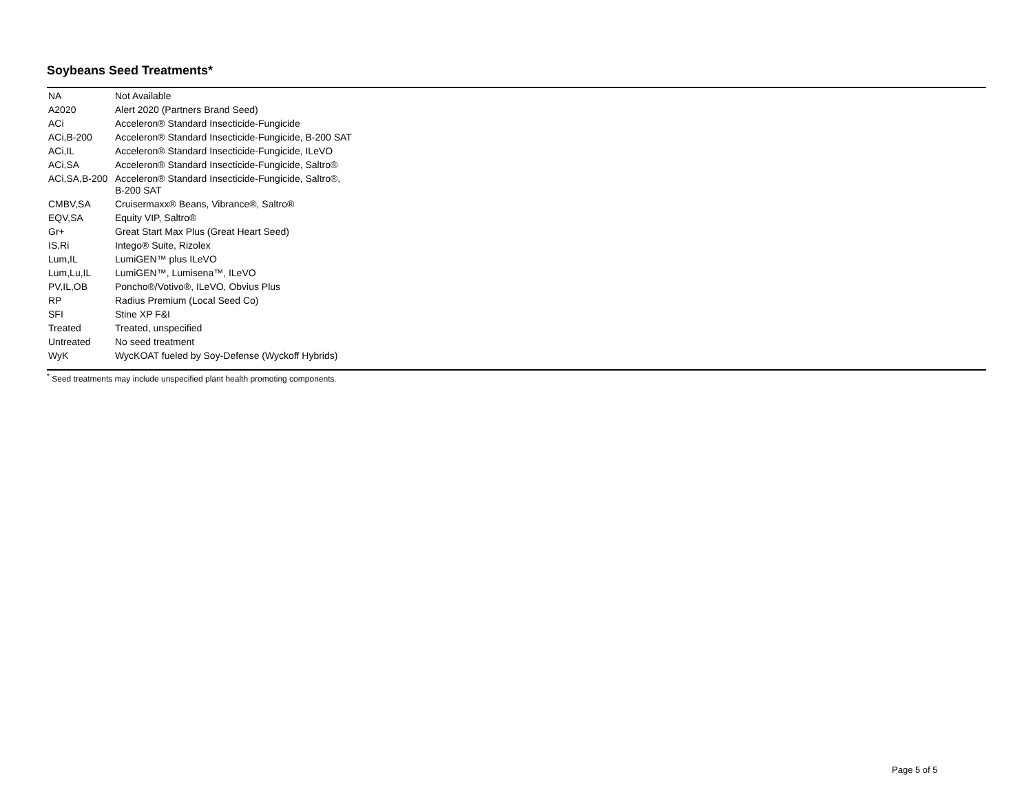Soybeans Seed Treatments*
| NA | Not Available |
| A2020 | Alert 2020 (Partners Brand Seed) |
| ACi | Acceleron® Standard Insecticide-Fungicide |
| ACi,B-200 | Acceleron® Standard Insecticide-Fungicide, B-200 SAT |
| ACi,IL | Acceleron® Standard Insecticide-Fungicide, ILeVO |
| ACi,SA | Acceleron® Standard Insecticide-Fungicide, Saltro® |
| ACi,SA,B-200 | Acceleron® Standard Insecticide-Fungicide, Saltro®, B-200 SAT |
| CMBV,SA | Cruisermaxx® Beans, Vibrance®, Saltro® |
| EQV,SA | Equity VIP, Saltro® |
| Gr+ | Great Start Max Plus (Great Heart Seed) |
| IS,Ri | Intego® Suite, Rizolex |
| Lum,IL | LumiGEN™ plus ILeVO |
| Lum,Lu,IL | LumiGEN™, Lumisena™, ILeVO |
| PV,IL,OB | Poncho®/Votivo®, ILeVO, Obvius Plus |
| RP | Radius Premium (Local Seed Co) |
| SFI | Stine XP F&I |
| Treated | Treated, unspecified |
| Untreated | No seed treatment |
| WyK | WycKOAT fueled by Soy-Defense (Wyckoff Hybrids) |
<sup>*</sup> Seed treatments may include unspecified plant health promoting components.
Page 5 of 5